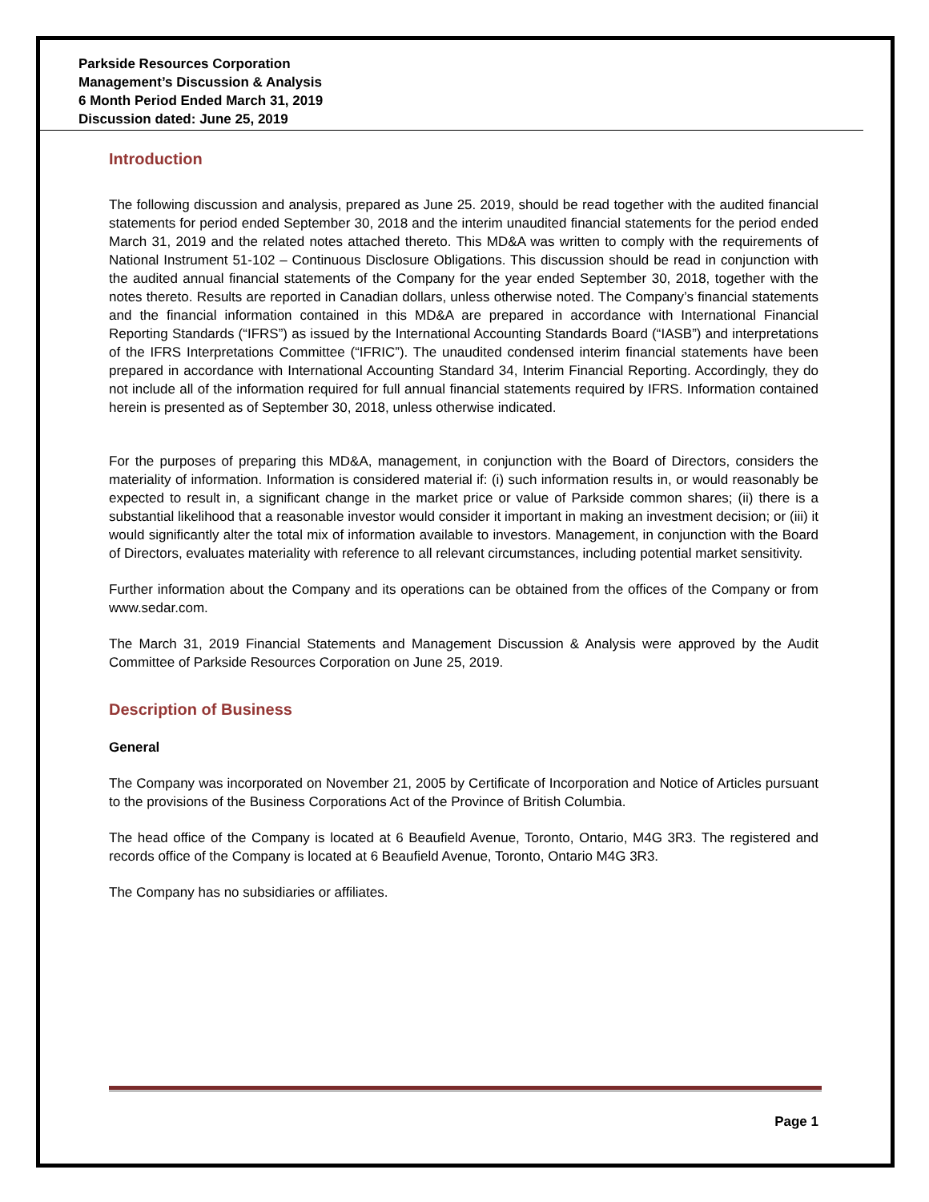Parkside Resources Corporation
Management’s Discussion & Analysis
6 Month Period Ended March 31, 2019
Discussion dated: June 25, 2019
Introduction
The following discussion and analysis, prepared as June 25. 2019, should be read together with the audited financial statements for period ended September 30, 2018 and the interim unaudited financial statements for the period ended March 31, 2019 and the related notes attached thereto. This MD&A was written to comply with the requirements of National Instrument 51-102 – Continuous Disclosure Obligations. This discussion should be read in conjunction with the audited annual financial statements of the Company for the year ended September 30, 2018, together with the notes thereto. Results are reported in Canadian dollars, unless otherwise noted. The Company’s financial statements and the financial information contained in this MD&A are prepared in accordance with International Financial Reporting Standards (“IFRS”) as issued by the International Accounting Standards Board (“IASB”) and interpretations of the IFRS Interpretations Committee (“IFRIC”). The unaudited condensed interim financial statements have been prepared in accordance with International Accounting Standard 34, Interim Financial Reporting. Accordingly, they do not include all of the information required for full annual financial statements required by IFRS. Information contained herein is presented as of September 30, 2018, unless otherwise indicated.
For the purposes of preparing this MD&A, management, in conjunction with the Board of Directors, considers the materiality of information. Information is considered material if: (i) such information results in, or would reasonably be expected to result in, a significant change in the market price or value of Parkside common shares; (ii) there is a substantial likelihood that a reasonable investor would consider it important in making an investment decision; or (iii) it would significantly alter the total mix of information available to investors. Management, in conjunction with the Board of Directors, evaluates materiality with reference to all relevant circumstances, including potential market sensitivity.
Further information about the Company and its operations can be obtained from the offices of the Company or from www.sedar.com.
The March 31, 2019 Financial Statements and Management Discussion & Analysis were approved by the Audit Committee of Parkside Resources Corporation on June 25, 2019.
Description of Business
General
The Company was incorporated on November 21, 2005 by Certificate of Incorporation and Notice of Articles pursuant to the provisions of the Business Corporations Act of the Province of British Columbia.
The head office of the Company is located at 6 Beaufield Avenue, Toronto, Ontario, M4G 3R3. The registered and records office of the Company is located at 6 Beaufield Avenue, Toronto, Ontario M4G 3R3.
The Company has no subsidiaries or affiliates.
Page 1